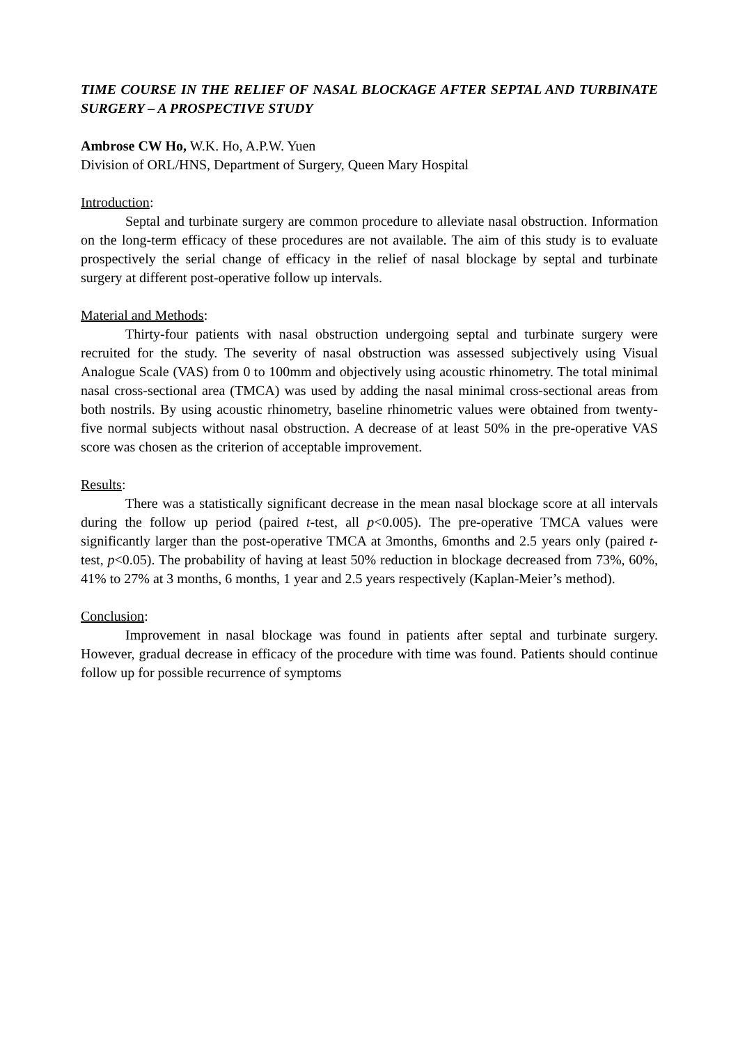TIME COURSE IN THE RELIEF OF NASAL BLOCKAGE AFTER SEPTAL AND TURBINATE SURGERY – A PROSPECTIVE STUDY
Ambrose CW Ho, W.K. Ho, A.P.W. Yuen
Division of ORL/HNS, Department of Surgery, Queen Mary Hospital
Introduction:
Septal and turbinate surgery are common procedure to alleviate nasal obstruction. Information on the long-term efficacy of these procedures are not available. The aim of this study is to evaluate prospectively the serial change of efficacy in the relief of nasal blockage by septal and turbinate surgery at different post-operative follow up intervals.
Material and Methods:
Thirty-four patients with nasal obstruction undergoing septal and turbinate surgery were recruited for the study. The severity of nasal obstruction was assessed subjectively using Visual Analogue Scale (VAS) from 0 to 100mm and objectively using acoustic rhinometry. The total minimal nasal cross-sectional area (TMCA) was used by adding the nasal minimal cross-sectional areas from both nostrils. By using acoustic rhinometry, baseline rhinometric values were obtained from twenty-five normal subjects without nasal obstruction. A decrease of at least 50% in the pre-operative VAS score was chosen as the criterion of acceptable improvement.
Results:
There was a statistically significant decrease in the mean nasal blockage score at all intervals during the follow up period (paired t-test, all p<0.005). The pre-operative TMCA values were significantly larger than the post-operative TMCA at 3months, 6months and 2.5 years only (paired t-test, p<0.05). The probability of having at least 50% reduction in blockage decreased from 73%, 60%, 41% to 27% at 3 months, 6 months, 1 year and 2.5 years respectively (Kaplan-Meier’s method).
Conclusion:
Improvement in nasal blockage was found in patients after septal and turbinate surgery. However, gradual decrease in efficacy of the procedure with time was found. Patients should continue follow up for possible recurrence of symptoms